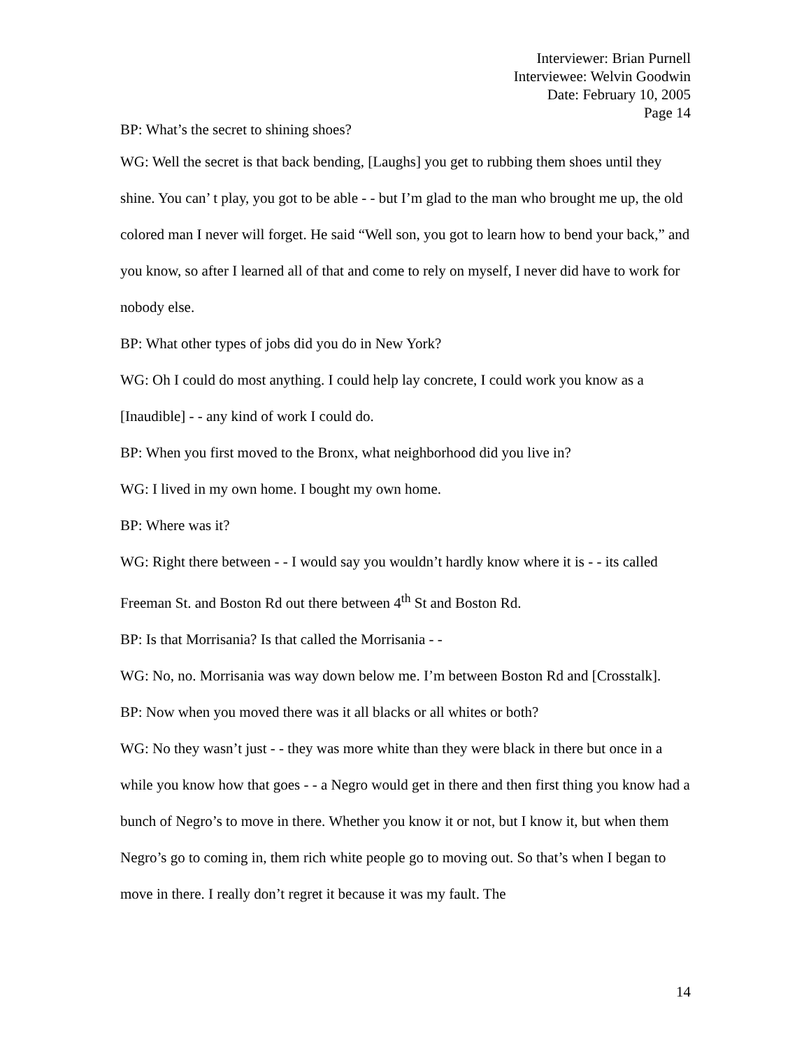Interviewer: Brian Purnell
Interviewee: Welvin Goodwin
Date: February 10, 2005
Page 14
BP: What’s the secret to shining shoes?
WG: Well the secret is that back bending, [Laughs] you get to rubbing them shoes until they shine. You can’ t play, you got to be able - - but I’m glad to the man who brought me up, the old colored man I never will forget. He said “Well son, you got to learn how to bend your back,” and you know, so after I learned all of that and come to rely on myself, I never did have to work for nobody else.
BP: What other types of jobs did you do in New York?
WG: Oh I could do most anything. I could help lay concrete, I could work you know as a [Inaudible] - - any kind of work I could do.
BP: When you first moved to the Bronx, what neighborhood did you live in?
WG: I lived in my own home. I bought my own home.
BP: Where was it?
WG: Right there between - - I would say you wouldn’t hardly know where it is - - its called Freeman St. and Boston Rd out there between 4<sup>th</sup> St and Boston Rd.
BP: Is that Morrisania? Is that called the Morrisania - -
WG: No, no. Morrisania was way down below me. I’m between Boston Rd and [Crosstalk].
BP: Now when you moved there was it all blacks or all whites or both?
WG: No they wasn’t just - - they was more white than they were black in there but once in a while you know how that goes - - a Negro would get in there and then first thing you know had a bunch of Negro’s to move in there. Whether you know it or not, but I know it, but when them Negro’s go to coming in, them rich white people go to moving out. So that’s when I began to move in there. I really don’t regret it because it was my fault. The
14